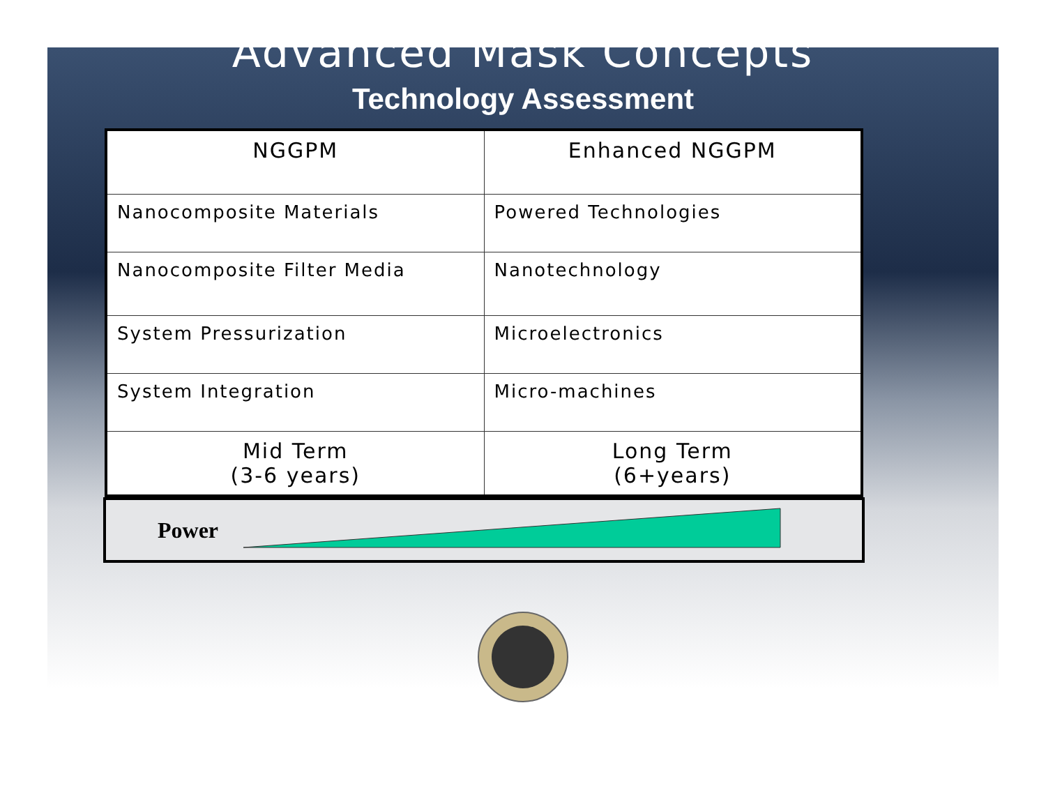Advanced Mask Concepts
Technology Assessment
| NGGPM | Enhanced NGGPM |
| Nanocomposite Materials | Powered Technologies |
| Nanocomposite Filter Media | Nanotechnology |
| System Pressurization | Microelectronics |
| System Integration | Micro-machines |
| Mid Term (3-6 years) | Long Term (6+years) |
Power